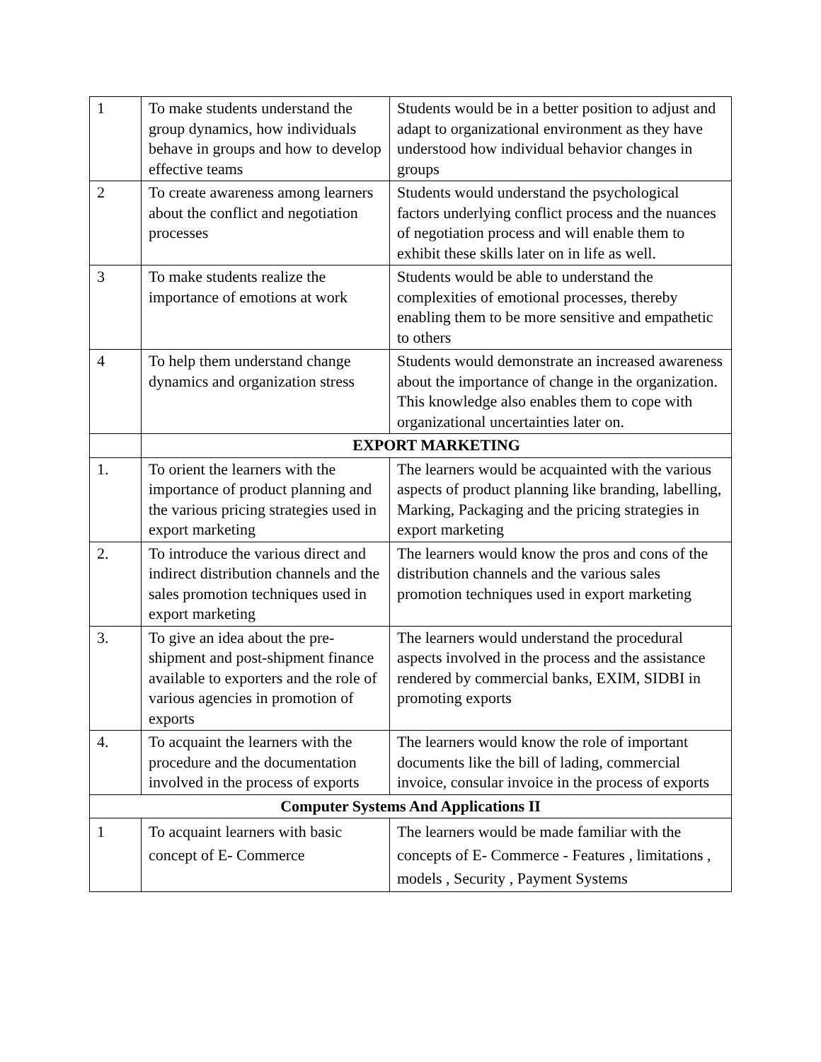| 1 | To make students understand the group dynamics, how individuals behave in groups and how to develop effective teams | Students would be in a better position to adjust and adapt to organizational environment as they have understood how individual behavior changes in groups |
| 2 | To create awareness among learners about the conflict and negotiation processes | Students would understand the psychological factors underlying conflict process and the nuances of negotiation process and will enable them to exhibit these skills later on in life as well. |
| 3 | To make students realize the importance of emotions at work | Students would be able to understand the complexities of emotional processes, thereby enabling them to be more sensitive and empathetic to others |
| 4 | To help them understand change dynamics and organization stress | Students would demonstrate an increased awareness about the importance of change in the organization. This knowledge also enables them to cope with organizational uncertainties later on. |
| | EXPORT MARKETING | |
| 1. | To orient the learners with the importance of product planning and the various pricing strategies used in export marketing | The learners would be acquainted with the various aspects of product planning like branding, labelling, Marking, Packaging and the pricing strategies in export marketing |
| 2. | To introduce the various direct and indirect distribution channels and the sales promotion techniques used in export marketing | The learners would know the pros and cons of the distribution channels and the various sales promotion techniques used in export marketing |
| 3. | To give an idea about the pre-shipment and post-shipment finance available to exporters and the role of various agencies in promotion of exports | The learners would understand the procedural aspects involved in the process and the assistance rendered by commercial banks, EXIM, SIDBI in promoting exports |
| 4. | To acquaint the learners with the procedure and the documentation involved in the process of exports | The learners would know the role of important documents like the bill of lading, commercial invoice, consular invoice in the process of exports |
| Computer Systems And Applications II | | |
| 1 | To acquaint learners with basic concept of E- Commerce | The learners would be made familiar with the concepts of E- Commerce - Features , limitations , models , Security , Payment Systems |